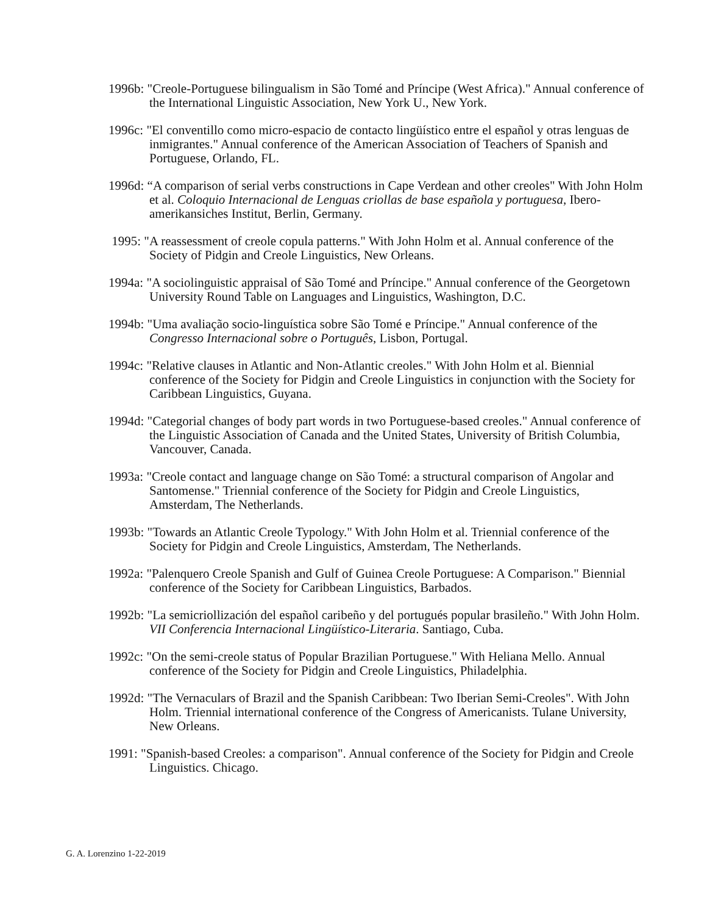1996b: "Creole-Portuguese bilingualism in São Tomé and Príncipe (West Africa)." Annual conference of the International Linguistic Association, New York U., New York.
1996c: "El conventillo como micro-espacio de contacto lingüístico entre el español y otras lenguas de inmigrantes." Annual conference of the American Association of Teachers of Spanish and Portuguese, Orlando, FL.
1996d: “A comparison of serial verbs constructions in Cape Verdean and other creoles" With John Holm et al. Coloquio Internacional de Lenguas criollas de base española y portuguesa, Ibero-amerikansiches Institut, Berlin, Germany.
1995: "A reassessment of creole copula patterns." With John Holm et al. Annual conference of the Society of Pidgin and Creole Linguistics, New Orleans.
1994a: "A sociolinguistic appraisal of São Tomé and Príncipe." Annual conference of the Georgetown University Round Table on Languages and Linguistics, Washington, D.C.
1994b: "Uma avaliação socio-linguística sobre São Tomé e Príncipe." Annual conference of the Congresso Internacional sobre o Português, Lisbon, Portugal.
1994c: "Relative clauses in Atlantic and Non-Atlantic creoles." With John Holm et al. Biennial conference of the Society for Pidgin and Creole Linguistics in conjunction with the Society for Caribbean Linguistics, Guyana.
1994d: "Categorial changes of body part words in two Portuguese-based creoles." Annual conference of the Linguistic Association of Canada and the United States, University of British Columbia, Vancouver, Canada.
1993a: "Creole contact and language change on São Tomé: a structural comparison of Angolar and Santomense." Triennial conference of the Society for Pidgin and Creole Linguistics, Amsterdam, The Netherlands.
1993b: "Towards an Atlantic Creole Typology." With John Holm et al. Triennial conference of the Society for Pidgin and Creole Linguistics, Amsterdam, The Netherlands.
1992a: "Palenquero Creole Spanish and Gulf of Guinea Creole Portuguese: A Comparison." Biennial conference of the Society for Caribbean Linguistics, Barbados.
1992b: "La semicriollización del español caribeño y del portugués popular brasileño." With John Holm. VII Conferencia Internacional Lingüístico-Literaria. Santiago, Cuba.
1992c: "On the semi-creole status of Popular Brazilian Portuguese." With Heliana Mello. Annual conference of the Society for Pidgin and Creole Linguistics, Philadelphia.
1992d: "The Vernaculars of Brazil and the Spanish Caribbean: Two Iberian Semi-Creoles". With John Holm. Triennial international conference of the Congress of Americanists. Tulane University, New Orleans.
1991: "Spanish-based Creoles: a comparison". Annual conference of the Society for Pidgin and Creole Linguistics. Chicago.
G. A. Lorenzino 1-22-2019